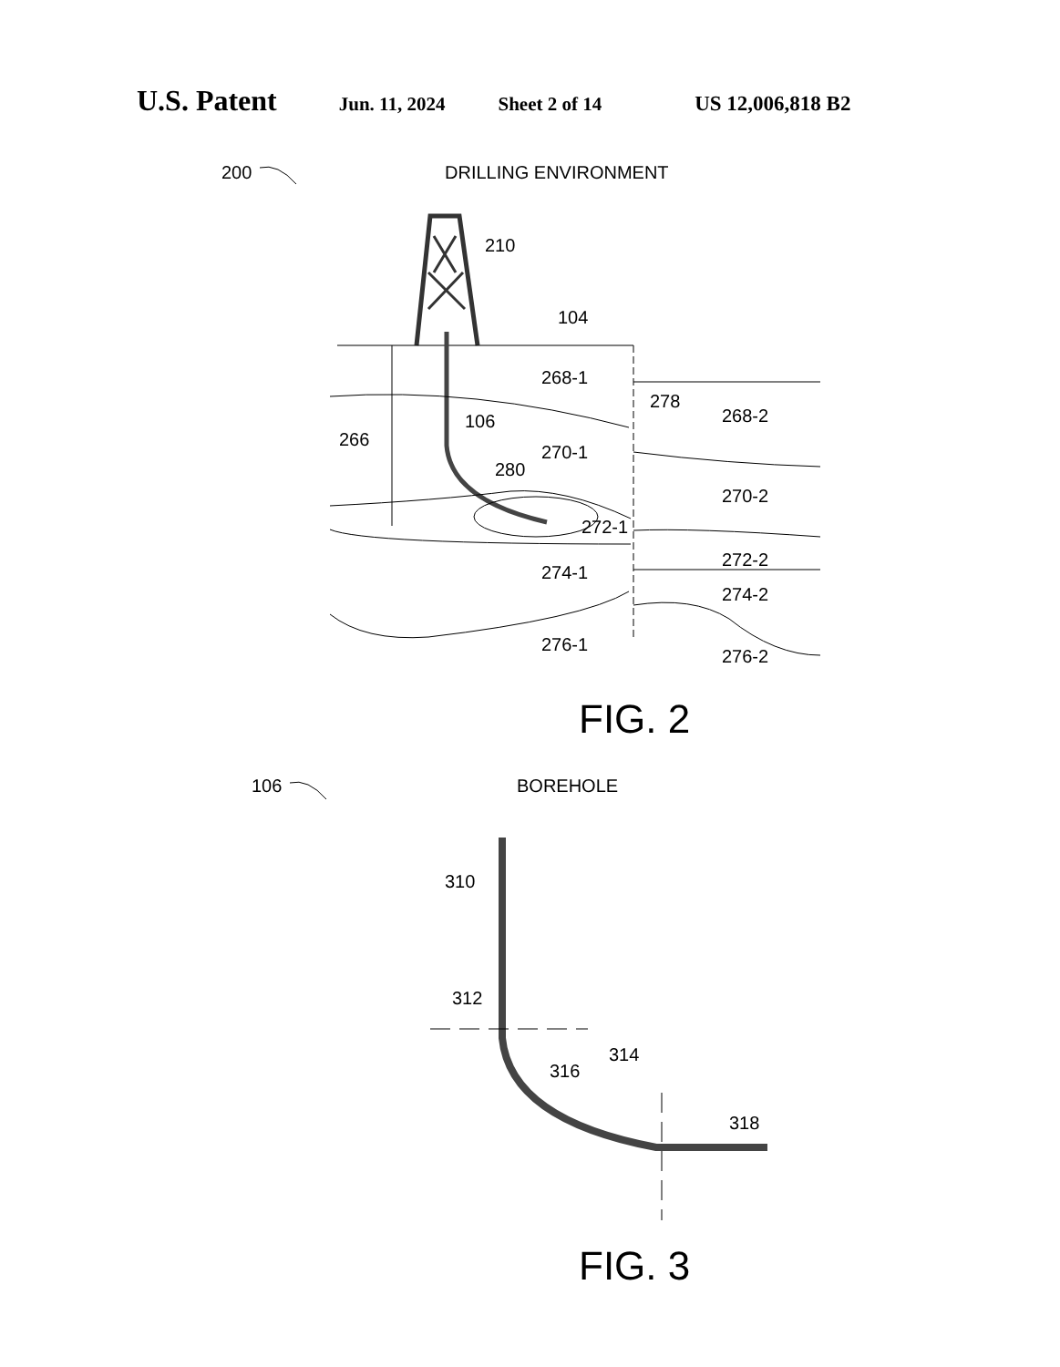U.S. Patent Jun. 11, 2024 Sheet 2 of 14 US 12,006,818 B2
200
DRILLING ENVIRONMENT
210
104
266
106
280
268-1
270-1
272-1
274-1
276-1
278
268-2
270-2
272-2
274-2
276-2
FIG. 2
106
BOREHOLE
310
312
316
314
318
FIG. 3